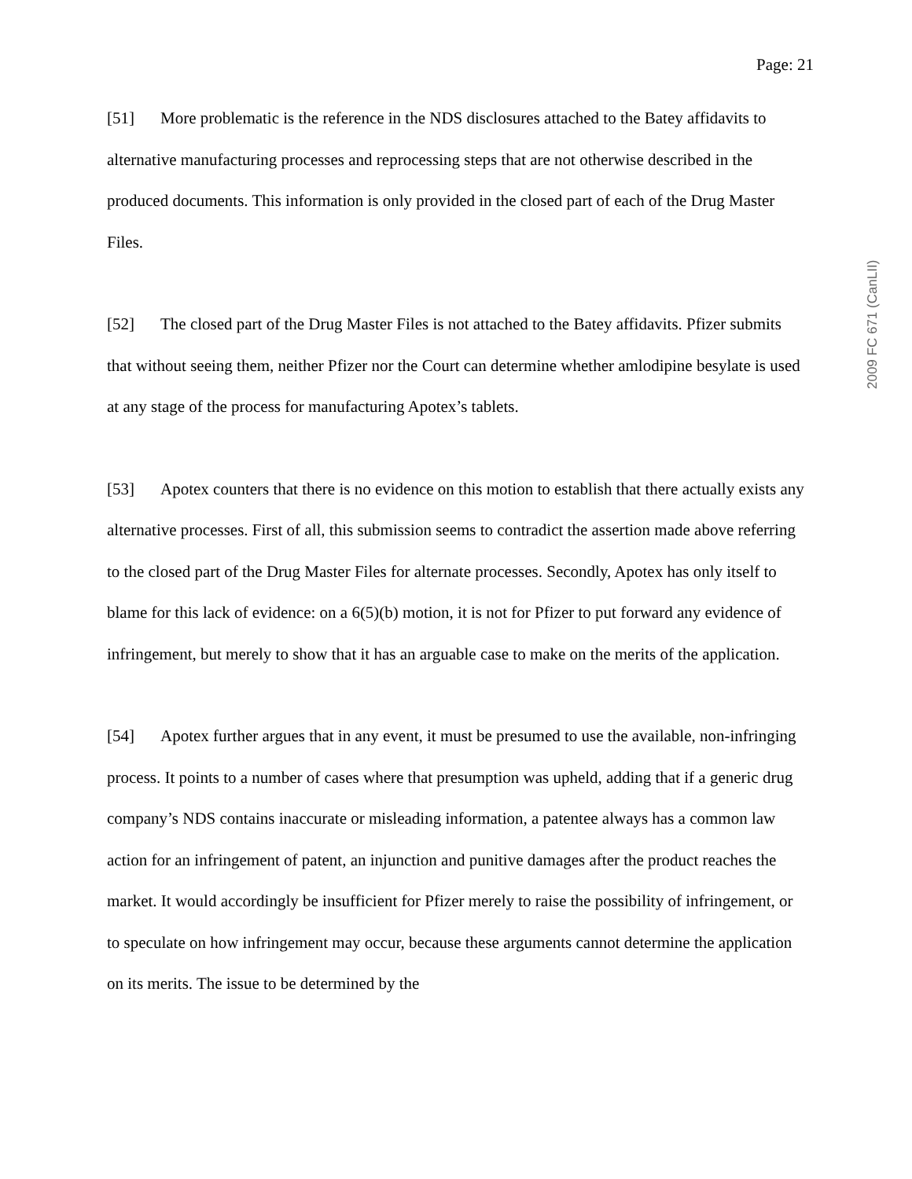Page: 21
[51] More problematic is the reference in the NDS disclosures attached to the Batey affidavits to alternative manufacturing processes and reprocessing steps that are not otherwise described in the produced documents. This information is only provided in the closed part of each of the Drug Master Files.
[52] The closed part of the Drug Master Files is not attached to the Batey affidavits. Pfizer submits that without seeing them, neither Pfizer nor the Court can determine whether amlodipine besylate is used at any stage of the process for manufacturing Apotex’s tablets.
[53] Apotex counters that there is no evidence on this motion to establish that there actually exists any alternative processes. First of all, this submission seems to contradict the assertion made above referring to the closed part of the Drug Master Files for alternate processes. Secondly, Apotex has only itself to blame for this lack of evidence: on a 6(5)(b) motion, it is not for Pfizer to put forward any evidence of infringement, but merely to show that it has an arguable case to make on the merits of the application.
[54] Apotex further argues that in any event, it must be presumed to use the available, non-infringing process. It points to a number of cases where that presumption was upheld, adding that if a generic drug company’s NDS contains inaccurate or misleading information, a patentee always has a common law action for an infringement of patent, an injunction and punitive damages after the product reaches the market. It would accordingly be insufficient for Pfizer merely to raise the possibility of infringement, or to speculate on how infringement may occur, because these arguments cannot determine the application on its merits. The issue to be determined by the
2009 FC 671 (CanLII)